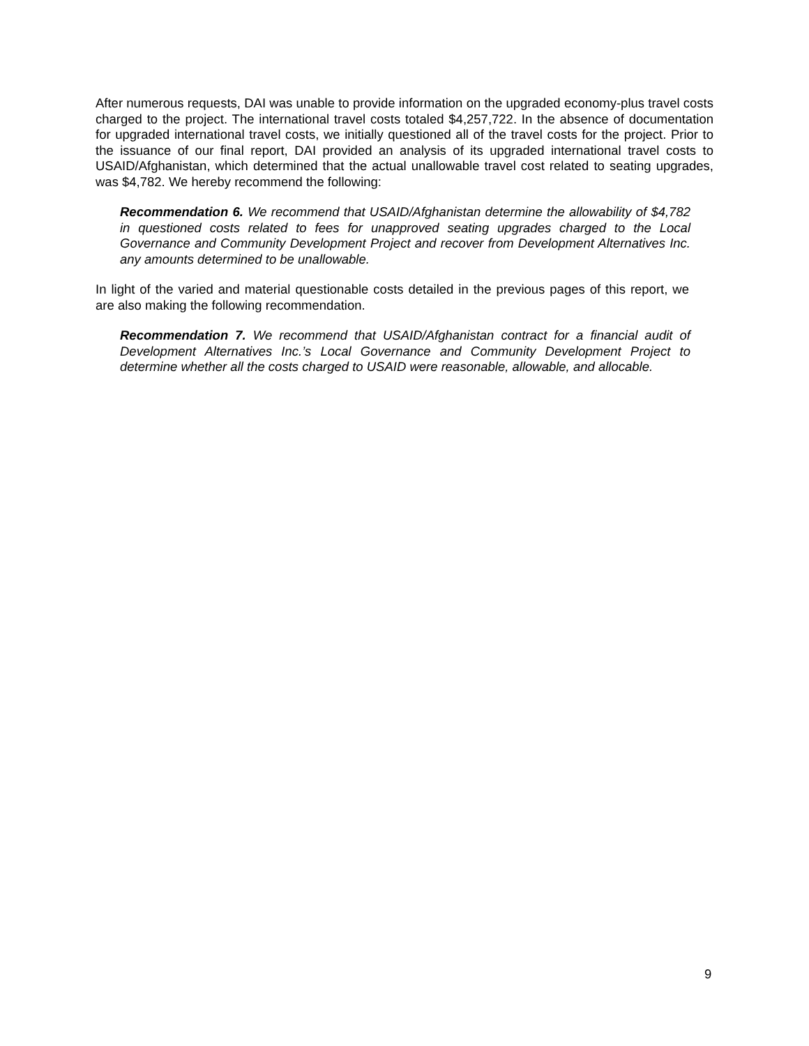After numerous requests, DAI was unable to provide information on the upgraded economy-plus travel costs charged to the project. The international travel costs totaled $4,257,722. In the absence of documentation for upgraded international travel costs, we initially questioned all of the travel costs for the project. Prior to the issuance of our final report, DAI provided an analysis of its upgraded international travel costs to USAID/Afghanistan, which determined that the actual unallowable travel cost related to seating upgrades, was $4,782. We hereby recommend the following:
Recommendation 6. We recommend that USAID/Afghanistan determine the allowability of $4,782 in questioned costs related to fees for unapproved seating upgrades charged to the Local Governance and Community Development Project and recover from Development Alternatives Inc. any amounts determined to be unallowable.
In light of the varied and material questionable costs detailed in the previous pages of this report, we are also making the following recommendation.
Recommendation 7. We recommend that USAID/Afghanistan contract for a financial audit of Development Alternatives Inc.’s Local Governance and Community Development Project to determine whether all the costs charged to USAID were reasonable, allowable, and allocable.
9